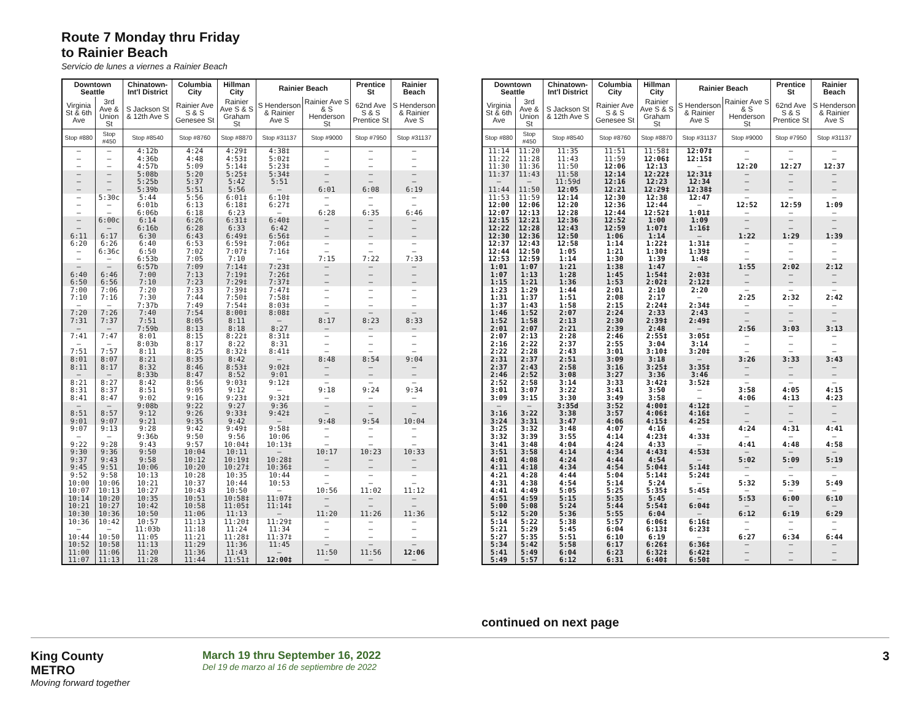Route 7 Monday thru Friday
to Rainier Beach
Servicio de lunes a viernes a Rainier Beach
| Downtown Seattle | | Chinatown-Int'l District | Columbia City | Hillman City | Rainier Beach | | Prentice St | Rainier Beach |
| --- | --- | --- | --- | --- | --- | --- | --- | --- |
| Virginia St & 6th Ave | 3rd Ave & Union St | S Jackson St & 12th Ave S | Rainier Ave S & S Genesee St | Rainier Ave S & S Graham St | S Henderson & Rainier Ave S | Rainier Ave S & S Henderson St | 62nd Ave S & S Prentice St | S Henderson & Rainier Ave S |
| Stop #880 | Stop #450 | Stop #8540 | Stop #8760 | Stop #8870 | Stop #31137 | Stop #9000 | Stop #7950 | Stop #31137 |
| – | – | 4:12b | 4:24 | 4:29‡ | 4:38‡ | – | – | – |
| – | – | 4:36b | 4:48 | 4:53‡ | 5:02‡ | – | – | – |
| – | – | 4:57b | 5:09 | 5:14‡ | 5:23‡ | – | – | – |
| – | – | 5:08b | 5:20 | 5:25‡ | 5:34‡ | – | – | – |
| – | – | 5:25b | 5:37 | 5:42 | 5:51 | – | – | – |
| – | – | 5:39b | 5:51 | 5:56 | – | 6:01 | 6:08 | 6:19 |
| – | 5:30c | 5:44 | 5:56 | 6:01‡ | 6:10‡ | – | – | – |
| – | – | 6:01b | 6:13 | 6:18‡ | 6:27‡ | – | – | – |
| – | – | 6:06b | 6:18 | 6:23 | – | 6:28 | 6:35 | 6:46 |
| – | 6:00c | 6:14 | 6:26 | 6:31‡ | 6:40‡ | – | – | – |
| – | – | 6:16b | 6:28 | 6:33 | 6:42 | – | – | – |
| 6:11 | 6:17 | 6:30 | 6:43 | 6:49‡ | 6:56‡ | – | – | – |
| 6:20 | 6:26 | 6:40 | 6:53 | 6:59‡ | 7:06‡ | – | – | – |
| – | 6:36c | 6:50 | 7:02 | 7:07‡ | 7:16‡ | – | – | – |
| – | – | 6:53b | 7:05 | 7:10 | – | 7:15 | 7:22 | 7:33 |
| – | – | 6:57b | 7:09 | 7:14‡ | 7:23‡ | – | – | – |
| 6:40 | 6:46 | 7:00 | 7:13 | 7:19‡ | 7:26‡ | – | – | – |
| 6:50 | 6:56 | 7:10 | 7:23 | 7:29‡ | 7:37‡ | – | – | – |
| 7:00 | 7:06 | 7:20 | 7:33 | 7:39‡ | 7:47‡ | – | – | – |
| 7:10 | 7:16 | 7:30 | 7:44 | 7:50‡ | 7:58‡ | – | – | – |
| – | – | 7:37b | 7:49 | 7:54‡ | 8:03‡ | – | – | – |
| 7:20 | 7:26 | 7:40 | 7:54 | 8:00‡ | 8:08‡ | – | – | – |
| 7:31 | 7:37 | 7:51 | 8:05 | 8:11 | – | 8:17 | 8:23 | 8:33 |
| – | – | 7:59b | 8:13 | 8:18 | 8:27 | – | – | – |
| 7:41 | 7:47 | 8:01 | 8:15 | 8:22‡ | 8:31‡ | – | – | – |
| – | – | 8:03b | 8:17 | 8:22 | 8:31 | – | – | – |
| 7:51 | 7:57 | 8:11 | 8:25 | 8:32‡ | 8:41‡ | – | – | – |
| 8:01 | 8:07 | 8:21 | 8:35 | 8:42 | – | 8:48 | 8:54 | 9:04 |
| 8:11 | 8:17 | 8:32 | 8:46 | 8:53‡ | 9:02‡ | – | – | – |
| – | – | 8:33b | 8:47 | 8:52 | 9:01 | – | – | – |
| 8:21 | 8:27 | 8:42 | 8:56 | 9:03‡ | 9:12‡ | – | – | – |
| 8:31 | 8:37 | 8:51 | 9:05 | 9:12 | – | 9:18 | 9:24 | 9:34 |
| 8:41 | 8:47 | 9:02 | 9:16 | 9:23‡ | 9:32‡ | – | – | – |
| – | – | 9:08b | 9:22 | 9:27 | 9:36 | – | – | – |
| 8:51 | 8:57 | 9:12 | 9:26 | 9:33‡ | 9:42‡ | – | – | – |
| 9:01 | 9:07 | 9:21 | 9:35 | 9:42 | – | 9:48 | 9:54 | 10:04 |
| 9:07 | 9:13 | 9:28 | 9:42 | 9:49‡ | 9:58‡ | – | – | – |
| – | – | 9:36b | 9:50 | 9:56 | 10:06 | – | – | – |
| 9:22 | 9:28 | 9:43 | 9:57 | 10:04‡ | 10:13‡ | – | – | – |
| 9:30 | 9:36 | 9:50 | 10:04 | 10:11 | – | 10:17 | 10:23 | 10:33 |
| 9:37 | 9:43 | 9:58 | 10:12 | 10:19‡ | 10:28‡ | – | – | – |
| 9:45 | 9:51 | 10:06 | 10:20 | 10:27‡ | 10:36‡ | – | – | – |
| 9:52 | 9:58 | 10:13 | 10:28 | 10:35 | 10:44 | – | – | – |
| 10:00 | 10:06 | 10:21 | 10:37 | 10:44 | 10:53 | – | – | – |
| 10:07 | 10:13 | 10:27 | 10:43 | 10:50 | – | 10:56 | 11:02 | 11:12 |
| 10:14 | 10:20 | 10:35 | 10:51 | 10:58‡ | 11:07‡ | – | – | – |
| 10:21 | 10:27 | 10:42 | 10:58 | 11:05‡ | 11:14‡ | – | – | – |
| 10:30 | 10:36 | 10:50 | 11:06 | 11:13 | – | 11:20 | 11:26 | 11:36 |
| 10:36 | 10:42 | 10:57 | 11:13 | 11:20‡ | 11:29‡ | – | – | – |
| – | – | 11:03b | 11:18 | 11:24 | 11:34 | – | – | – |
| 10:44 | 10:50 | 11:05 | 11:21 | 11:28‡ | 11:37‡ | – | – | – |
| 10:52 | 10:58 | 11:13 | 11:29 | 11:36 | 11:45 | – | – | – |
| 11:00 | 11:06 | 11:20 | 11:36 | 11:43 | – | 11:50 | 11:56 | 12:06 |
| 11:07 | 11:13 | 11:28 | 11:44 | 11:51‡ | 12:00‡ | – | – | – |
| Downtown Seattle | | Chinatown-Int'l District | Columbia City | Hillman City | Rainier Beach | | Prentice St | Rainier Beach |
| --- | --- | --- | --- | --- | --- | --- | --- | --- |
| Virginia St & 6th Ave | 3rd Ave & Union St | S Jackson St & 12th Ave S | Rainier Ave S & S Genesee St | Rainier Ave S & S Graham St | S Henderson & Rainier Ave S | Rainier Ave S & S Henderson St | 62nd Ave S & S Prentice St | S Henderson & Rainier Ave S |
| Stop #880 | Stop #450 | Stop #8540 | Stop #8760 | Stop #8870 | Stop #31137 | Stop #9000 | Stop #7950 | Stop #31137 |
| 11:14 | 11:20 | 11:35 | 11:51 | 11:58‡ | 12:07‡ | – | – | – |
| 11:22 | 11:28 | 11:43 | 11:59 | 12:06‡ | 12:15‡ | – | – | – |
| 11:30 | 11:36 | 11:50 | 12:06 | 12:13 | – | 12:20 | 12:27 | 12:37 |
| 11:37 | 11:43 | 11:58 | 12:14 | 12:22‡ | 12:31‡ | – | – | – |
| – | – | 11:59d | 12:16 | 12:23 | 12:34 | – | – | – |
| 11:44 | 11:50 | 12:05 | 12:21 | 12:29‡ | 12:38‡ | – | – | – |
| 11:53 | 11:59 | 12:14 | 12:30 | 12:38 | 12:47 | – | – | – |
| 12:00 | 12:06 | 12:20 | 12:36 | 12:44 | – | 12:52 | 12:59 | 1:09 |
| 12:07 | 12:13 | 12:28 | 12:44 | 12:52‡ | 1:01‡ | – | – | – |
| 12:15 | 12:21 | 12:36 | 12:52 | 1:00 | 1:09 | – | – | – |
| 12:22 | 12:28 | 12:43 | 12:59 | 1:07‡ | 1:16‡ | – | – | – |
| 12:30 | 12:36 | 12:50 | 1:06 | 1:14 | – | 1:22 | 1:29 | 1:39 |
| 12:37 | 12:43 | 12:58 | 1:14 | 1:22‡ | 1:31‡ | – | – | – |
| 12:44 | 12:50 | 1:05 | 1:21 | 1:30‡ | 1:39‡ | – | – | – |
| 12:53 | 12:59 | 1:14 | 1:30 | 1:39 | 1:48 | – | – | – |
| 1:01 | 1:07 | 1:21 | 1:38 | 1:47 | – | 1:55 | 2:02 | 2:12 |
| 1:07 | 1:13 | 1:28 | 1:45 | 1:54‡ | 2:03‡ | – | – | – |
| 1:15 | 1:21 | 1:36 | 1:53 | 2:02‡ | 2:12‡ | – | – | – |
| 1:23 | 1:29 | 1:44 | 2:01 | 2:10 | 2:20 | – | – | – |
| 1:31 | 1:37 | 1:51 | 2:08 | 2:17 | – | 2:25 | 2:32 | 2:42 |
| 1:37 | 1:43 | 1:58 | 2:15 | 2:24‡ | 2:34‡ | – | – | – |
| 1:46 | 1:52 | 2:07 | 2:24 | 2:33 | 2:43 | – | – | – |
| 1:52 | 1:58 | 2:13 | 2:30 | 2:39‡ | 2:49‡ | – | – | – |
| 2:01 | 2:07 | 2:21 | 2:39 | 2:48 | – | 2:56 | 3:03 | 3:13 |
| 2:07 | 2:13 | 2:28 | 2:46 | 2:55‡ | 3:05‡ | – | – | – |
| 2:16 | 2:22 | 2:37 | 2:55 | 3:04 | 3:14 | – | – | – |
| 2:22 | 2:28 | 2:43 | 3:01 | 3:10‡ | 3:20‡ | – | – | – |
| 2:31 | 2:37 | 2:51 | 3:09 | 3:18 | – | 3:26 | 3:33 | 3:43 |
| 2:37 | 2:43 | 2:58 | 3:16 | 3:25‡ | 3:35‡ | – | – | – |
| 2:46 | 2:52 | 3:08 | 3:27 | 3:36 | 3:46 | – | – | – |
| 2:52 | 2:58 | 3:14 | 3:33 | 3:42‡ | 3:52‡ | – | – | – |
| 3:01 | 3:07 | 3:22 | 3:41 | 3:50 | – | 3:58 | 4:05 | 4:15 |
| 3:09 | 3:15 | 3:30 | 3:49 | 3:58 | – | 4:06 | 4:13 | 4:23 |
| – | – | 3:35d | 3:52 | 4:00‡ | 4:12‡ | – | – | – |
| 3:16 | 3:22 | 3:38 | 3:57 | 4:06‡ | 4:16‡ | – | – | – |
| 3:24 | 3:31 | 3:47 | 4:06 | 4:15‡ | 4:25‡ | – | – | – |
| 3:25 | 3:32 | 3:48 | 4:07 | 4:16 | – | 4:24 | 4:31 | 4:41 |
| 3:32 | 3:39 | 3:55 | 4:14 | 4:23‡ | 4:33‡ | – | – | – |
| 3:41 | 3:48 | 4:04 | 4:24 | 4:33 | – | 4:41 | 4:48 | 4:58 |
| 3:51 | 3:58 | 4:14 | 4:34 | 4:43‡ | 4:53‡ | – | – | – |
| 4:01 | 4:08 | 4:24 | 4:44 | 4:54 | – | 5:02 | 5:09 | 5:19 |
| 4:11 | 4:18 | 4:34 | 4:54 | 5:04‡ | 5:14‡ | – | – | – |
| 4:21 | 4:28 | 4:44 | 5:04 | 5:14‡ | 5:24‡ | – | – | – |
| 4:31 | 4:38 | 4:54 | 5:14 | 5:24 | – | 5:32 | 5:39 | 5:49 |
| 4:41 | 4:49 | 5:05 | 5:25 | 5:35‡ | 5:45‡ | – | – | – |
| 4:51 | 4:59 | 5:15 | 5:35 | 5:45 | – | 5:53 | 6:00 | 6:10 |
| 5:00 | 5:08 | 5:24 | 5:44 | 5:54‡ | 6:04‡ | – | – | – |
| 5:12 | 5:20 | 5:36 | 5:55 | 6:04 | – | 6:12 | 6:19 | 6:29 |
| 5:14 | 5:22 | 5:38 | 5:57 | 6:06‡ | 6:16‡ | – | – | – |
| 5:21 | 5:29 | 5:45 | 6:04 | 6:13‡ | 6:23‡ | – | – | – |
| 5:27 | 5:35 | 5:51 | 6:10 | 6:19 | – | 6:27 | 6:34 | 6:44 |
| 5:34 | 5:42 | 5:58 | 6:17 | 6:26‡ | 6:36‡ | – | – | – |
| 5:41 | 5:49 | 6:04 | 6:23 | 6:32‡ | 6:42‡ | – | – | – |
| 5:49 | 5:57 | 6:12 | 6:31 | 6:40‡ | 6:50‡ | – | – | – |
continued on next page
King County
METRO
Moving forward together
March 19 thru September 16, 2022
Del 19 de marzo al 16 de septiembre de 2022
3